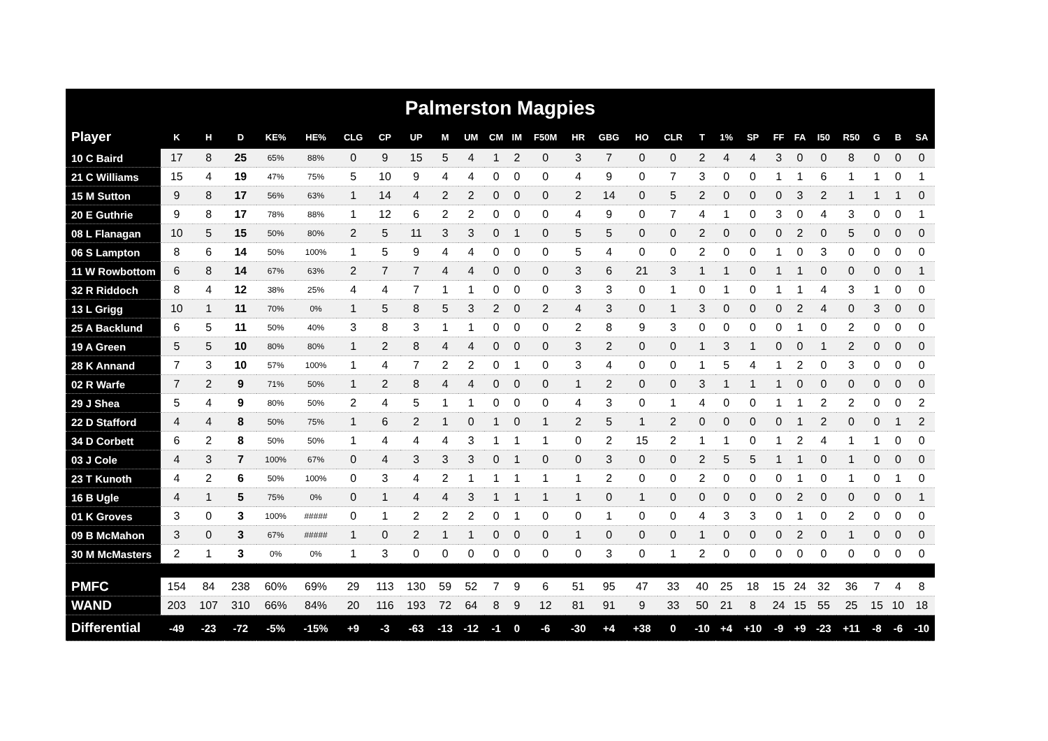Palmerston Magpies
| Player | K | H | D | KE% | HE% | CLG | CP | UP | M | UM | CM | IM | F50M | HR | GBG | HO | CLR | T | 1% | SP | FF | FA | I50 | R50 | G | B | SA |
| --- | --- | --- | --- | --- | --- | --- | --- | --- | --- | --- | --- | --- | --- | --- | --- | --- | --- | --- | --- | --- | --- | --- | --- | --- | --- | --- | --- |
| 10 C Baird | 17 | 8 | 25 | 65% | 88% | 0 | 9 | 15 | 5 | 4 | 1 | 2 | 0 | 3 | 7 | 0 | 0 | 2 | 4 | 4 | 3 | 0 | 0 | 8 | 0 | 0 | 0 |
| 21 C Williams | 15 | 4 | 19 | 47% | 75% | 5 | 10 | 9 | 4 | 4 | 0 | 0 | 0 | 4 | 9 | 0 | 7 | 3 | 0 | 0 | 1 | 1 | 6 | 1 | 1 | 0 | 1 |
| 15 M Sutton | 9 | 8 | 17 | 56% | 63% | 1 | 14 | 4 | 2 | 2 | 0 | 0 | 0 | 2 | 14 | 0 | 5 | 2 | 0 | 0 | 0 | 3 | 2 | 1 | 1 | 1 | 0 |
| 20 E Guthrie | 9 | 8 | 17 | 78% | 88% | 1 | 12 | 6 | 2 | 2 | 0 | 0 | 0 | 4 | 9 | 0 | 7 | 4 | 1 | 0 | 3 | 0 | 4 | 3 | 0 | 0 | 1 |
| 08 L Flanagan | 10 | 5 | 15 | 50% | 80% | 2 | 5 | 11 | 3 | 3 | 0 | 1 | 0 | 5 | 5 | 0 | 0 | 2 | 0 | 0 | 0 | 2 | 0 | 5 | 0 | 0 | 0 |
| 06 S Lampton | 8 | 6 | 14 | 50% | 100% | 1 | 5 | 9 | 4 | 4 | 0 | 0 | 0 | 5 | 4 | 0 | 0 | 2 | 0 | 0 | 1 | 0 | 3 | 0 | 0 | 0 | 0 |
| 11 W Rowbottom | 6 | 8 | 14 | 67% | 63% | 2 | 7 | 7 | 4 | 4 | 0 | 0 | 0 | 3 | 6 | 21 | 3 | 1 | 1 | 0 | 1 | 1 | 0 | 0 | 0 | 0 | 1 |
| 32 R Riddoch | 8 | 4 | 12 | 38% | 25% | 4 | 4 | 7 | 1 | 1 | 0 | 0 | 0 | 3 | 3 | 0 | 1 | 0 | 1 | 0 | 1 | 1 | 4 | 3 | 1 | 0 | 0 |
| 13 L Grigg | 10 | 1 | 11 | 70% | 0% | 1 | 5 | 8 | 5 | 3 | 2 | 0 | 2 | 4 | 3 | 0 | 1 | 3 | 0 | 0 | 0 | 2 | 4 | 0 | 3 | 0 | 0 |
| 25 A Backlund | 6 | 5 | 11 | 50% | 40% | 3 | 8 | 3 | 1 | 1 | 0 | 0 | 0 | 2 | 8 | 9 | 3 | 0 | 0 | 0 | 0 | 1 | 0 | 2 | 0 | 0 | 0 |
| 19 A Green | 5 | 5 | 10 | 80% | 80% | 1 | 2 | 8 | 4 | 4 | 0 | 0 | 0 | 3 | 2 | 0 | 0 | 1 | 3 | 1 | 0 | 0 | 1 | 2 | 0 | 0 | 0 |
| 28 K Annand | 7 | 3 | 10 | 57% | 100% | 1 | 4 | 7 | 2 | 2 | 0 | 1 | 0 | 3 | 4 | 0 | 0 | 1 | 5 | 4 | 1 | 2 | 0 | 3 | 0 | 0 | 0 |
| 02 R Warfe | 7 | 2 | 9 | 71% | 50% | 1 | 2 | 8 | 4 | 4 | 0 | 0 | 0 | 1 | 2 | 0 | 0 | 3 | 1 | 1 | 1 | 0 | 0 | 0 | 0 | 0 | 0 |
| 29 J Shea | 5 | 4 | 9 | 80% | 50% | 2 | 4 | 5 | 1 | 1 | 0 | 0 | 0 | 4 | 3 | 0 | 1 | 4 | 0 | 0 | 1 | 1 | 2 | 2 | 0 | 0 | 2 |
| 22 D Stafford | 4 | 4 | 8 | 50% | 75% | 1 | 6 | 2 | 1 | 0 | 1 | 0 | 1 | 2 | 5 | 1 | 2 | 0 | 0 | 0 | 0 | 1 | 2 | 0 | 0 | 1 | 2 |
| 34 D Corbett | 6 | 2 | 8 | 50% | 50% | 1 | 4 | 4 | 4 | 3 | 1 | 1 | 1 | 0 | 2 | 15 | 2 | 1 | 1 | 0 | 1 | 2 | 4 | 1 | 1 | 0 | 0 |
| 03 J Cole | 4 | 3 | 7 | 100% | 67% | 0 | 4 | 3 | 3 | 3 | 0 | 1 | 0 | 0 | 3 | 0 | 0 | 2 | 5 | 5 | 1 | 1 | 0 | 1 | 0 | 0 | 0 |
| 23 T Kunoth | 4 | 2 | 6 | 50% | 100% | 0 | 3 | 4 | 2 | 1 | 1 | 1 | 1 | 1 | 2 | 0 | 0 | 2 | 0 | 0 | 0 | 1 | 0 | 1 | 0 | 1 | 0 |
| 16 B Ugle | 4 | 1 | 5 | 75% | 0% | 0 | 1 | 4 | 4 | 3 | 1 | 1 | 1 | 1 | 0 | 1 | 0 | 0 | 0 | 0 | 0 | 2 | 0 | 0 | 0 | 0 | 1 |
| 01 K Groves | 3 | 0 | 3 | 100% | ##### | 0 | 1 | 2 | 2 | 2 | 0 | 1 | 0 | 0 | 1 | 0 | 0 | 4 | 3 | 3 | 0 | 1 | 0 | 2 | 0 | 0 | 0 |
| 09 B McMahon | 3 | 0 | 3 | 67% | ##### | 1 | 0 | 2 | 1 | 1 | 0 | 0 | 0 | 1 | 0 | 0 | 0 | 1 | 0 | 0 | 0 | 2 | 0 | 1 | 0 | 0 | 0 |
| 30 M McMasters | 2 | 1 | 3 | 0% | 0% | 1 | 3 | 0 | 0 | 0 | 0 | 0 | 0 | 0 | 3 | 0 | 1 | 2 | 0 | 0 | 0 | 0 | 0 | 0 | 0 | 0 | 0 |
| PMFC | 154 | 84 | 238 | 60% | 69% | 29 | 113 | 130 | 59 | 52 | 7 | 9 | 6 | 51 | 95 | 47 | 33 | 40 | 25 | 18 | 15 | 24 | 32 | 36 | 7 | 4 | 8 |
| WAND | 203 | 107 | 310 | 66% | 84% | 20 | 116 | 193 | 72 | 64 | 8 | 9 | 12 | 81 | 91 | 9 | 33 | 50 | 21 | 8 | 24 | 15 | 55 | 25 | 15 | 10 | 18 |
| Differential | -49 | -23 | -72 | -5% | -15% | +9 | -3 | -63 | -13 | -12 | -1 | 0 | -6 | -30 | +4 | +38 | 0 | -10 | +4 | +10 | -9 | +9 | -23 | +11 | -8 | -6 | -10 |